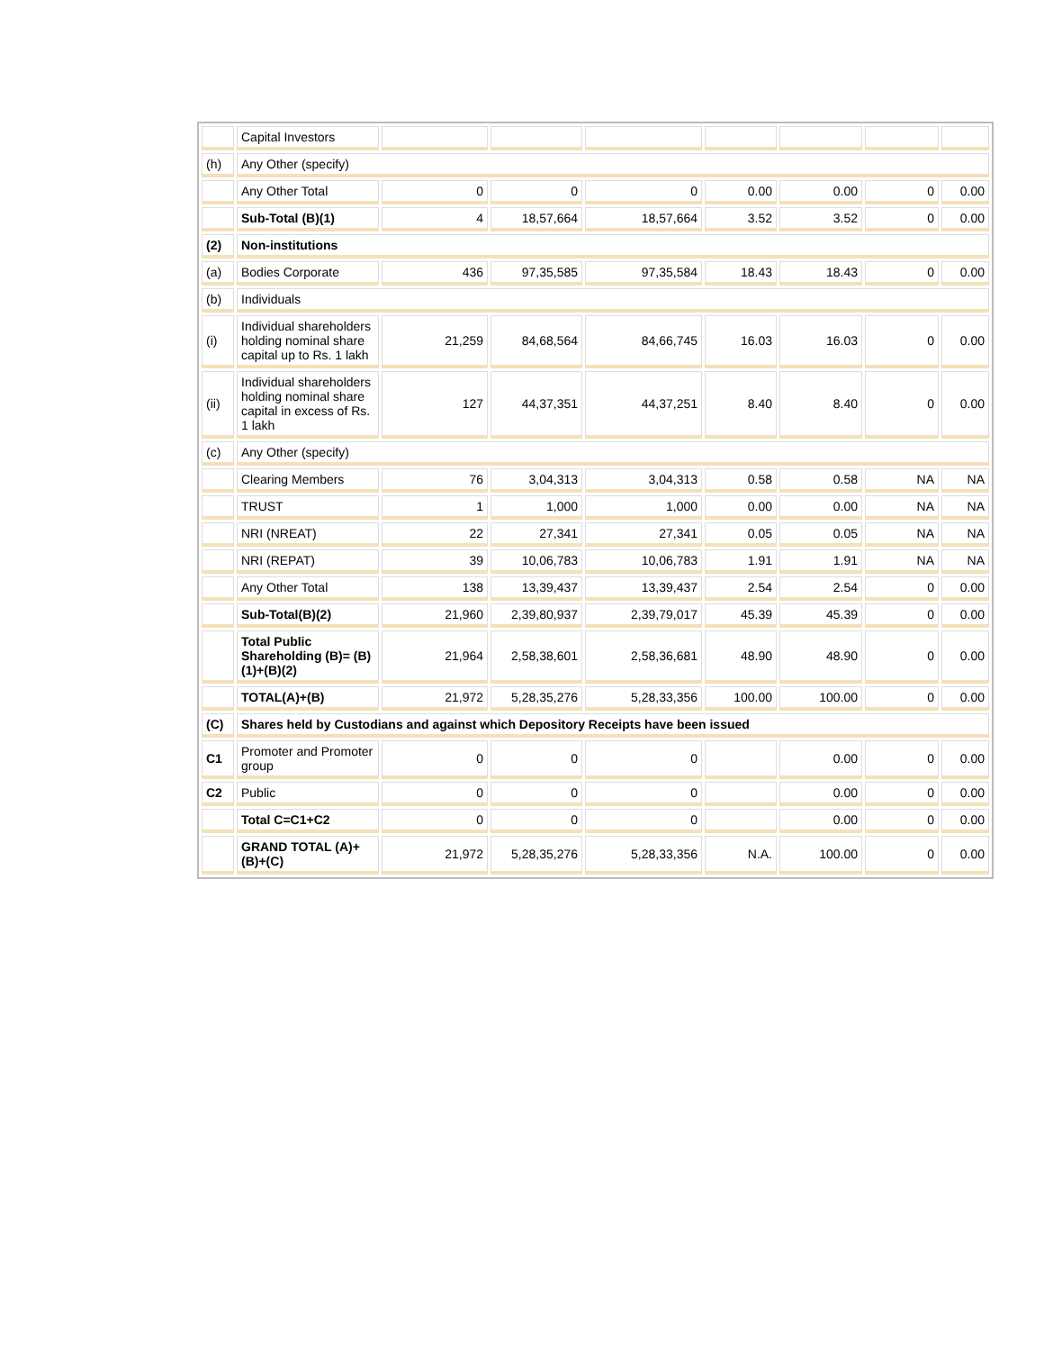| | Capital Investors | | | | | | | |
| (h) | Any Other (specify) | | | | | | | |
| | Any Other Total | 0 | 0 | 0 | 0.00 | 0.00 | 0 | 0.00 |
| | Sub-Total (B)(1) | 4 | 18,57,664 | 18,57,664 | 3.52 | 3.52 | 0 | 0.00 |
| (2) | Non-institutions | | | | | | | |
| (a) | Bodies Corporate | 436 | 97,35,585 | 97,35,584 | 18.43 | 18.43 | 0 | 0.00 |
| (b) | Individuals | | | | | | | |
| (i) | Individual shareholders holding nominal share capital up to Rs. 1 lakh | 21,259 | 84,68,564 | 84,66,745 | 16.03 | 16.03 | 0 | 0.00 |
| (ii) | Individual shareholders holding nominal share capital in excess of Rs. 1 lakh | 127 | 44,37,351 | 44,37,251 | 8.40 | 8.40 | 0 | 0.00 |
| (c) | Any Other (specify) | | | | | | | |
| | Clearing Members | 76 | 3,04,313 | 3,04,313 | 0.58 | 0.58 | NA | NA |
| | TRUST | 1 | 1,000 | 1,000 | 0.00 | 0.00 | NA | NA |
| | NRI (NREAT) | 22 | 27,341 | 27,341 | 0.05 | 0.05 | NA | NA |
| | NRI (REPAT) | 39 | 10,06,783 | 10,06,783 | 1.91 | 1.91 | NA | NA |
| | Any Other Total | 138 | 13,39,437 | 13,39,437 | 2.54 | 2.54 | 0 | 0.00 |
| | Sub-Total(B)(2) | 21,960 | 2,39,80,937 | 2,39,79,017 | 45.39 | 45.39 | 0 | 0.00 |
| | Total Public Shareholding (B)= (B)(1)+(B)(2) | 21,964 | 2,58,38,601 | 2,58,36,681 | 48.90 | 48.90 | 0 | 0.00 |
| | TOTAL(A)+(B) | 21,972 | 5,28,35,276 | 5,28,33,356 | 100.00 | 100.00 | 0 | 0.00 |
| (C) | Shares held by Custodians and against which Depository Receipts have been issued | | | | | | | |
| C1 | Promoter and Promoter group | 0 | 0 | 0 | | 0.00 | 0 | 0.00 |
| C2 | Public | 0 | 0 | 0 | | 0.00 | 0 | 0.00 |
| | Total C=C1+C2 | 0 | 0 | 0 | | 0.00 | 0 | 0.00 |
| | GRAND TOTAL (A)+(B)+(C) | 21,972 | 5,28,35,276 | 5,28,33,356 | N.A. | 100.00 | 0 | 0.00 |